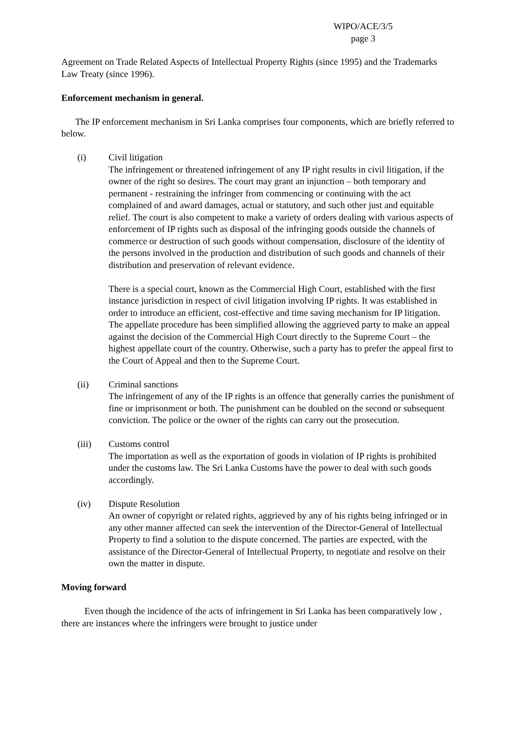WIPO/ACE/3/5
page 3
Agreement on Trade Related Aspects of Intellectual Property Rights (since 1995) and the Trademarks Law Treaty (since 1996).
Enforcement mechanism in general.
The IP enforcement mechanism in Sri Lanka comprises four components, which are briefly referred to below.
(i) Civil litigation
The infringement or threatened infringement of any IP right results in civil litigation, if the owner of the right so desires. The court may grant an injunction – both temporary and permanent - restraining the infringer from commencing or continuing with the act complained of and award damages, actual or statutory, and such other just and equitable relief. The court is also competent to make a variety of orders dealing with various aspects of enforcement of IP rights such as disposal of the infringing goods outside the channels of commerce or destruction of such goods without compensation, disclosure of the identity of the persons involved in the production and distribution of such goods and channels of their distribution and preservation of relevant evidence.
There is a special court, known as the Commercial High Court, established with the first instance jurisdiction in respect of civil litigation involving IP rights. It was established in order to introduce an efficient, cost-effective and time saving mechanism for IP litigation. The appellate procedure has been simplified allowing the aggrieved party to make an appeal against the decision of the Commercial High Court directly to the Supreme Court – the highest appellate court of the country. Otherwise, such a party has to prefer the appeal first to the Court of Appeal and then to the Supreme Court.
(ii) Criminal sanctions
The infringement of any of the IP rights is an offence that generally carries the punishment of fine or imprisonment or both. The punishment can be doubled on the second or subsequent conviction. The police or the owner of the rights can carry out the prosecution.
(iii) Customs control
The importation as well as the exportation of goods in violation of IP rights is prohibited under the customs law. The Sri Lanka Customs have the power to deal with such goods accordingly.
(iv) Dispute Resolution
An owner of copyright or related rights, aggrieved by any of his rights being infringed or in any other manner affected can seek the intervention of the Director-General of Intellectual Property to find a solution to the dispute concerned. The parties are expected, with the assistance of the Director-General of Intellectual Property, to negotiate and resolve on their own the matter in dispute.
Moving forward
Even though the incidence of the acts of infringement in Sri Lanka has been comparatively low , there are instances where the infringers were brought to justice under